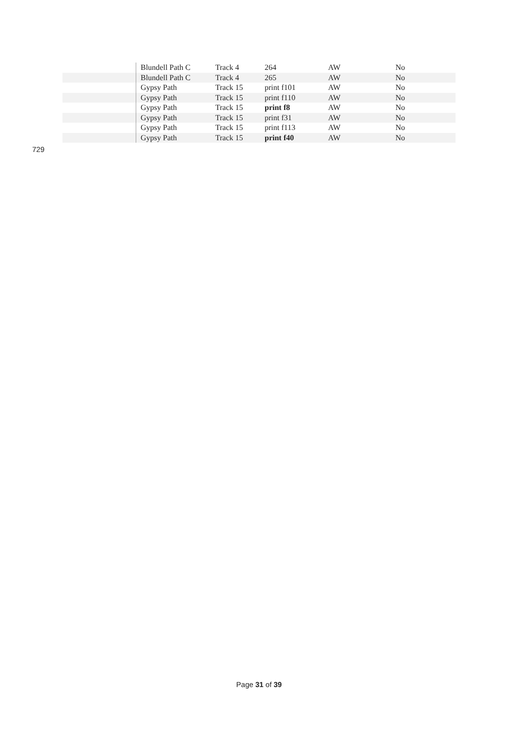| | Blundell Path C | Track 4 | 264 | AW | No |
| | Blundell Path C | Track 4 | 265 | AW | No |
| | Gypsy Path | Track 15 | print f101 | AW | No |
| | Gypsy Path | Track 15 | print f110 | AW | No |
| | Gypsy Path | Track 15 | print f8 | AW | No |
| | Gypsy Path | Track 15 | print f31 | AW | No |
| | Gypsy Path | Track 15 | print f113 | AW | No |
| | Gypsy Path | Track 15 | print f40 | AW | No |
729
Page 31 of 39